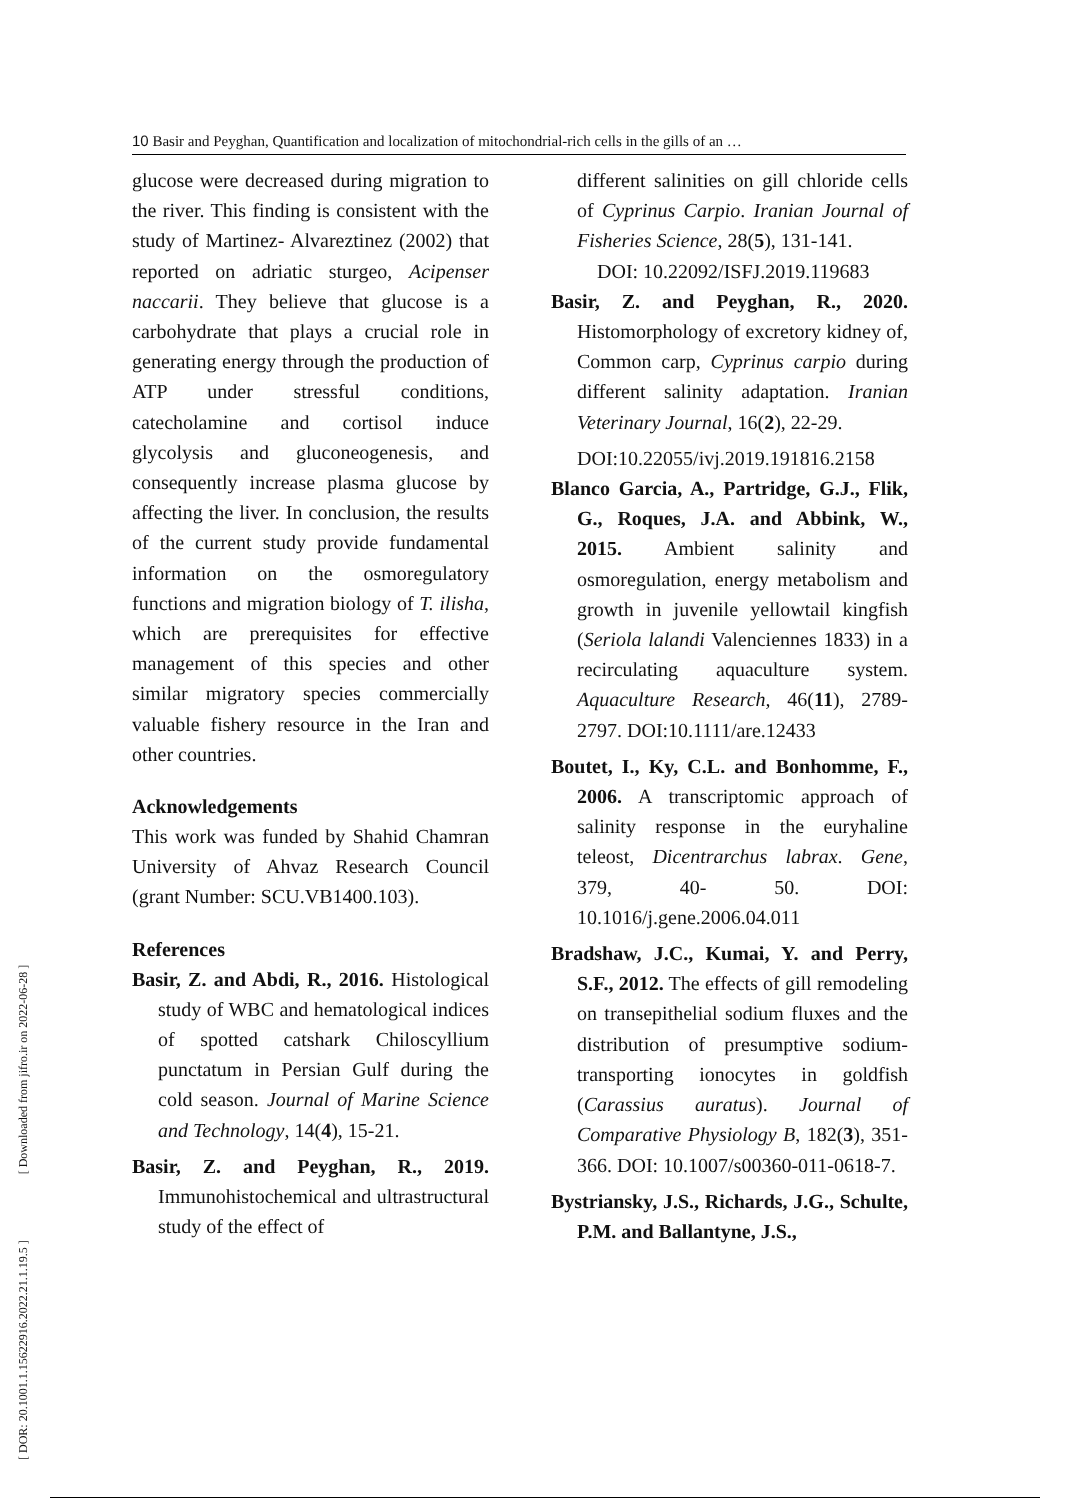10 Basir and Peyghan, Quantification and localization of mitochondrial-rich cells in the gills of an …
[ DOR: 20.1001.1.15622916.2022.21.1.19.5 ] [ Downloaded from jifro.ir on 2022-06-28 ]
glucose were decreased during migration to the river. This finding is consistent with the study of Martinez- Alvareztinez (2002) that reported on adriatic sturgeo, Acipenser naccarii. They believe that glucose is a carbohydrate that plays a crucial role in generating energy through the production of ATP under stressful conditions, catecholamine and cortisol induce glycolysis and gluconeogenesis, and consequently increase plasma glucose by affecting the liver. In conclusion, the results of the current study provide fundamental information on the osmoregulatory functions and migration biology of T. ilisha, which are prerequisites for effective management of this species and other similar migratory species commercially valuable fishery resource in the Iran and other countries.
Acknowledgements
This work was funded by Shahid Chamran University of Ahvaz Research Council (grant Number: SCU.VB1400.103).
References
Basir, Z. and Abdi, R., 2016. Histological study of WBC and hematological indices of spotted catshark Chiloscyllium punctatum in Persian Gulf during the cold season. Journal of Marine Science and Technology, 14(4), 15-21.
Basir, Z. and Peyghan, R., 2019. Immunohistochemical and ultrastructural study of the effect of
different salinities on gill chloride cells of Cyprinus Carpio. Iranian Journal of Fisheries Science, 28(5), 131-141.
DOI: 10.22092/ISFJ.2019.119683
Basir, Z. and Peyghan, R., 2020. Histomorphology of excretory kidney of, Common carp, Cyprinus carpio during different salinity adaptation. Iranian Veterinary Journal, 16(2), 22-29.
DOI:10.22055/ivj.2019.191816.2158
Blanco Garcia, A., Partridge, G.J., Flik, G., Roques, J.A. and Abbink, W., 2015. Ambient salinity and osmoregulation, energy metabolism and growth in juvenile yellowtail kingfish (Seriola lalandi Valenciennes 1833) in a recirculating aquaculture system. Aquaculture Research, 46(11), 2789- 2797. DOI:10.1111/are.12433
Boutet, I., Ky, C.L. and Bonhomme, F., 2006. A transcriptomic approach of salinity response in the euryhaline teleost, Dicentrarchus labrax. Gene, 379, 40- 50. DOI: 10.1016/j.gene.2006.04.011
Bradshaw, J.C., Kumai, Y. and Perry, S.F., 2012. The effects of gill remodeling on transepithelial sodium fluxes and the distribution of presumptive sodium-transporting ionocytes in goldfish (Carassius auratus). Journal of Comparative Physiology B, 182(3), 351- 366. DOI: 10.1007/s00360-011-0618-7.
Bystriansky, J.S., Richards, J.G., Schulte, P.M. and Ballantyne, J.S.,